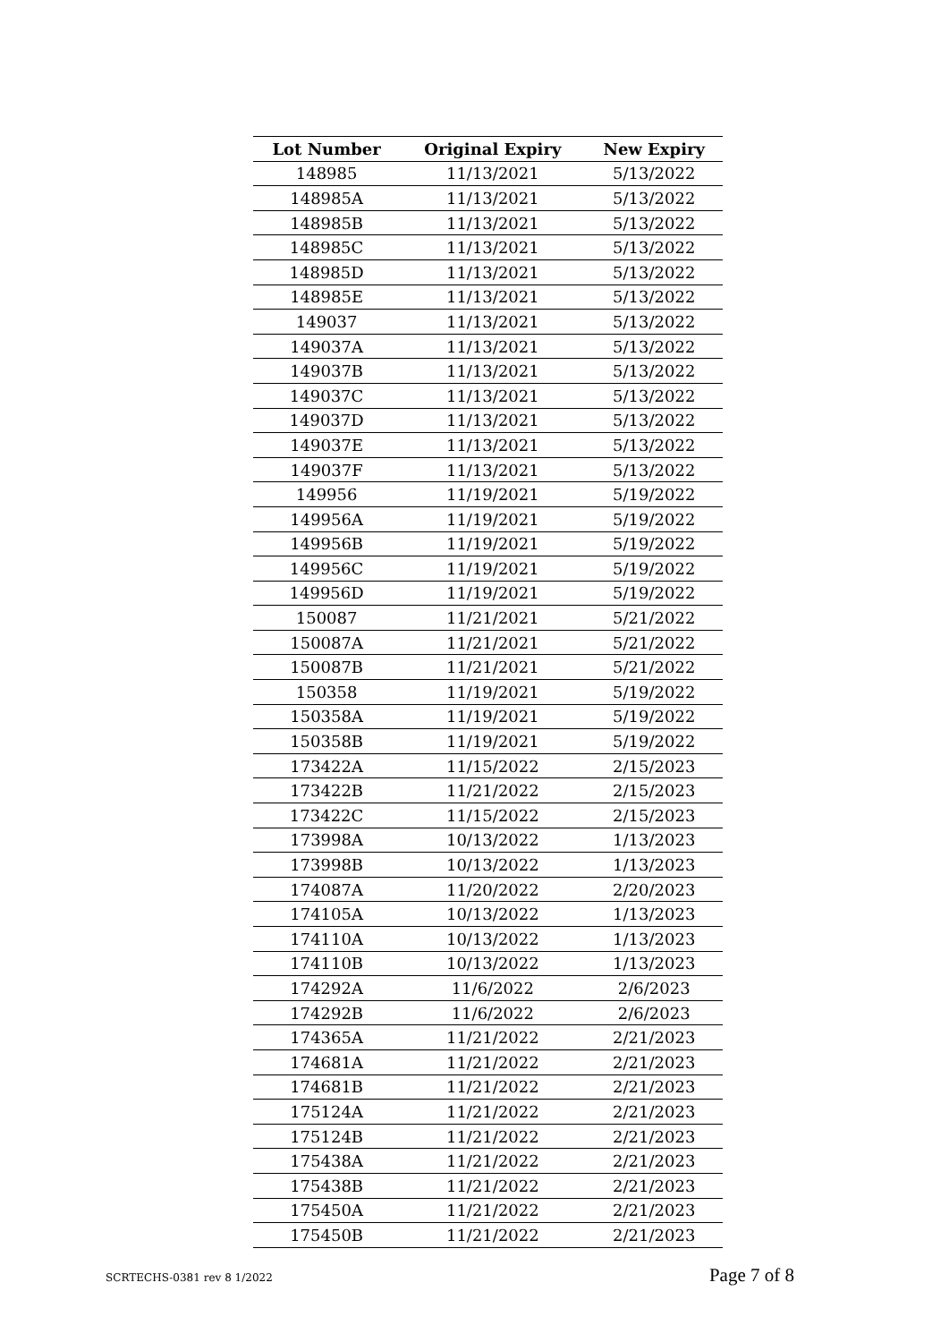| Lot Number | Original Expiry | New Expiry |
| --- | --- | --- |
| 148985 | 11/13/2021 | 5/13/2022 |
| 148985A | 11/13/2021 | 5/13/2022 |
| 148985B | 11/13/2021 | 5/13/2022 |
| 148985C | 11/13/2021 | 5/13/2022 |
| 148985D | 11/13/2021 | 5/13/2022 |
| 148985E | 11/13/2021 | 5/13/2022 |
| 149037 | 11/13/2021 | 5/13/2022 |
| 149037A | 11/13/2021 | 5/13/2022 |
| 149037B | 11/13/2021 | 5/13/2022 |
| 149037C | 11/13/2021 | 5/13/2022 |
| 149037D | 11/13/2021 | 5/13/2022 |
| 149037E | 11/13/2021 | 5/13/2022 |
| 149037F | 11/13/2021 | 5/13/2022 |
| 149956 | 11/19/2021 | 5/19/2022 |
| 149956A | 11/19/2021 | 5/19/2022 |
| 149956B | 11/19/2021 | 5/19/2022 |
| 149956C | 11/19/2021 | 5/19/2022 |
| 149956D | 11/19/2021 | 5/19/2022 |
| 150087 | 11/21/2021 | 5/21/2022 |
| 150087A | 11/21/2021 | 5/21/2022 |
| 150087B | 11/21/2021 | 5/21/2022 |
| 150358 | 11/19/2021 | 5/19/2022 |
| 150358A | 11/19/2021 | 5/19/2022 |
| 150358B | 11/19/2021 | 5/19/2022 |
| 173422A | 11/15/2022 | 2/15/2023 |
| 173422B | 11/21/2022 | 2/15/2023 |
| 173422C | 11/15/2022 | 2/15/2023 |
| 173998A | 10/13/2022 | 1/13/2023 |
| 173998B | 10/13/2022 | 1/13/2023 |
| 174087A | 11/20/2022 | 2/20/2023 |
| 174105A | 10/13/2022 | 1/13/2023 |
| 174110A | 10/13/2022 | 1/13/2023 |
| 174110B | 10/13/2022 | 1/13/2023 |
| 174292A | 11/6/2022 | 2/6/2023 |
| 174292B | 11/6/2022 | 2/6/2023 |
| 174365A | 11/21/2022 | 2/21/2023 |
| 174681A | 11/21/2022 | 2/21/2023 |
| 174681B | 11/21/2022 | 2/21/2023 |
| 175124A | 11/21/2022 | 2/21/2023 |
| 175124B | 11/21/2022 | 2/21/2023 |
| 175438A | 11/21/2022 | 2/21/2023 |
| 175438B | 11/21/2022 | 2/21/2023 |
| 175450A | 11/21/2022 | 2/21/2023 |
| 175450B | 11/21/2022 | 2/21/2023 |
SCRTECHS-0381 rev 8 1/2022 Page 7 of 8